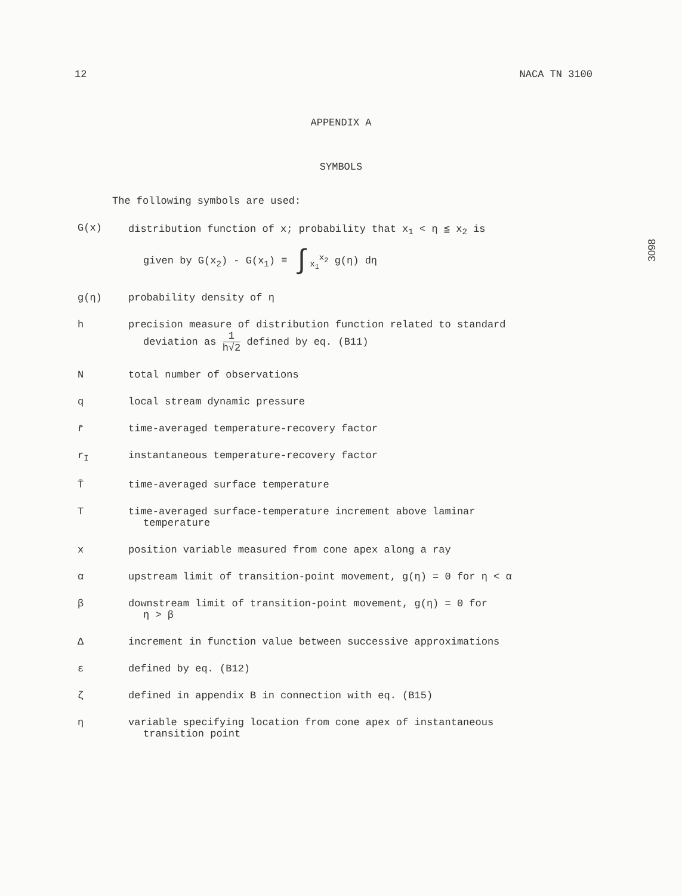12 NACA TN 3100
APPENDIX A
SYMBOLS
The following symbols are used:
G(x) distribution function of x; probability that x<sub>1</sub> < η ≦ x<sub>2</sub> is
given by G(x<sub>2</sub>) - G(x<sub>1</sub>) ≡ ∫<sub>x<sub>1</sub></sub><sup>x<sub>2</sub></sup> g(η) dη
g(η) probability density of η
h precision measure of distribution function related to standard
deviation as 1 h√2 defined by eq. (B11)
N total number of observations
q local stream dynamic pressure
r̄ time-averaged temperature-recovery factor
r<sub>I</sub> instantaneous temperature-recovery factor
T̄ time-averaged surface temperature
T time-averaged surface-temperature increment above laminar
temperature
x position variable measured from cone apex along a ray
α upstream limit of transition-point movement, g(η) = 0 for η < α
β downstream limit of transition-point movement, g(η) = 0 for
η > β
Δ increment in function value between successive approximations
ε defined by eq. (B12)
ζ defined in appendix B in connection with eq. (B15)
η variable specifying location from cone apex of instantaneous
transition point
3098